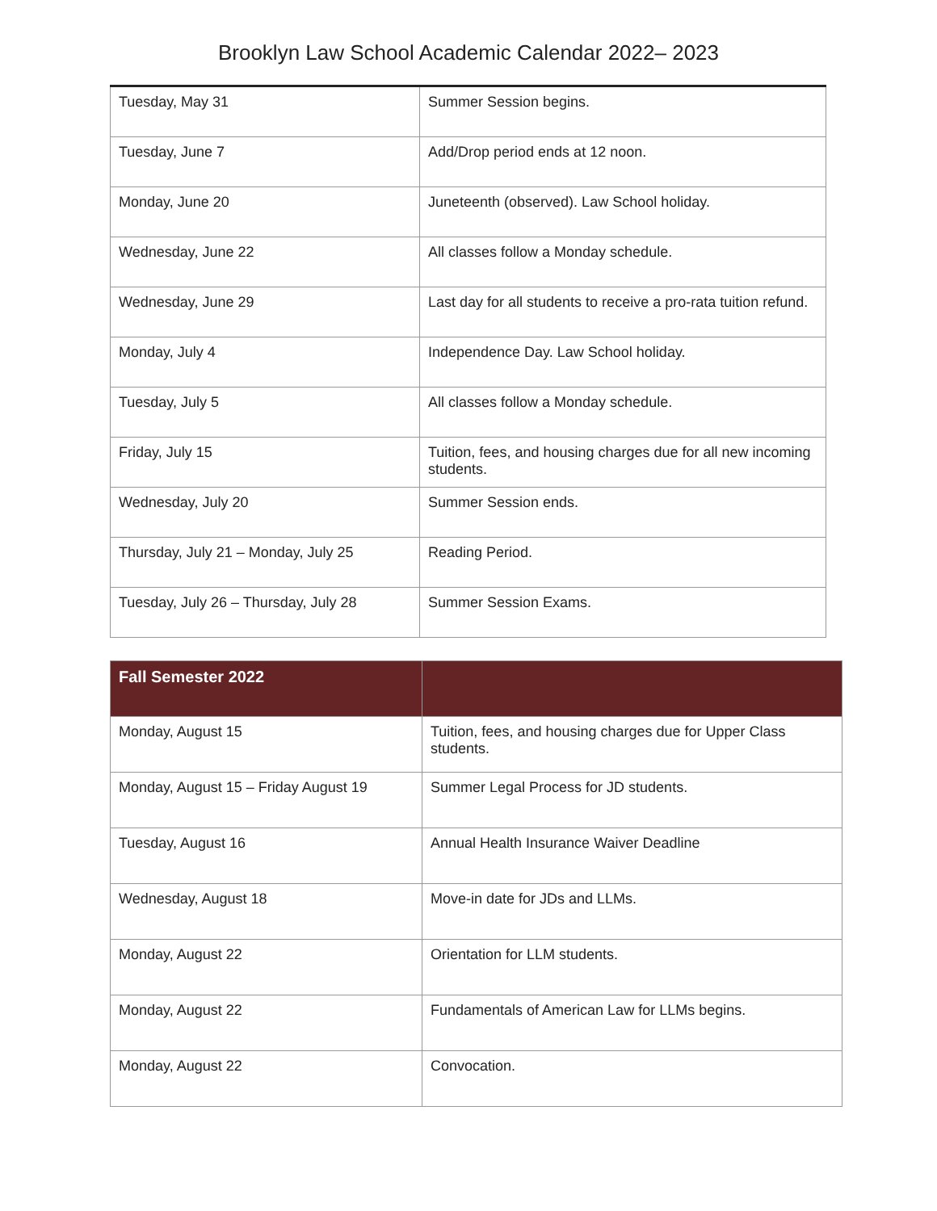Brooklyn Law School Academic Calendar 2022– 2023
| Tuesday, May 31 | Summer Session begins. |
| Tuesday, June 7 | Add/Drop period ends at 12 noon. |
| Monday, June 20 | Juneteenth (observed). Law School holiday. |
| Wednesday, June 22 | All classes follow a Monday schedule. |
| Wednesday, June 29 | Last day for all students to receive a pro-rata tuition refund. |
| Monday, July 4 | Independence Day. Law School holiday. |
| Tuesday, July 5 | All classes follow a Monday schedule. |
| Friday, July 15 | Tuition, fees, and housing charges due for all new incoming students. |
| Wednesday, July 20 | Summer Session ends. |
| Thursday, July 21 – Monday, July 25 | Reading Period. |
| Tuesday, July 26 – Thursday, July 28 | Summer Session Exams. |
| Fall Semester 2022 | |
| --- | --- |
| Monday, August 15 | Tuition, fees, and housing charges due for Upper Class students. |
| Monday, August 15 – Friday August 19 | Summer Legal Process for JD students. |
| Tuesday, August 16 | Annual Health Insurance Waiver Deadline |
| Wednesday, August 18 | Move-in date for JDs and LLMs. |
| Monday, August 22 | Orientation for LLM students. |
| Monday, August 22 | Fundamentals of American Law for LLMs begins. |
| Monday, August 22 | Convocation. |